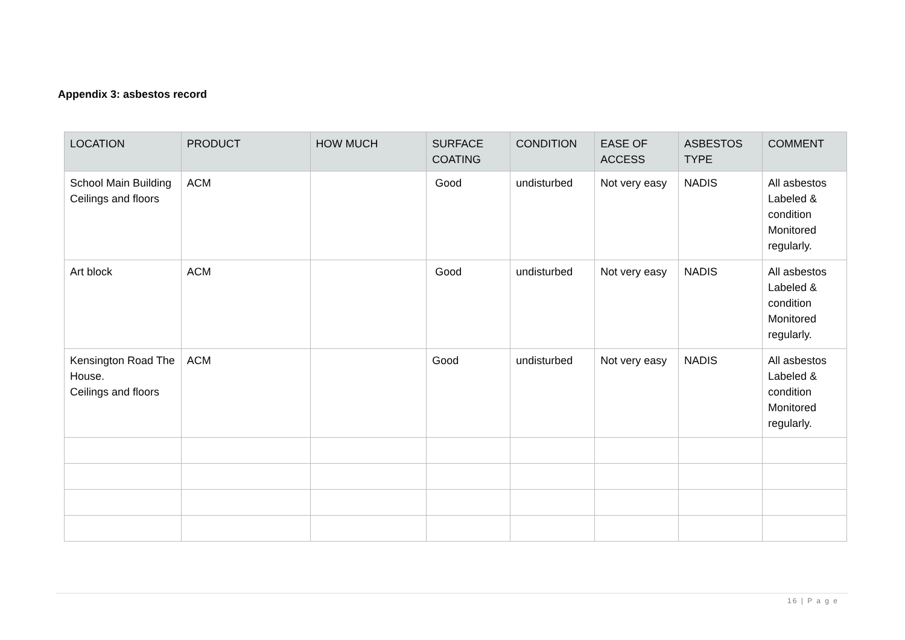Appendix 3: asbestos record
| LOCATION | PRODUCT | HOW MUCH | SURFACE COATING | CONDITION | EASE OF ACCESS | ASBESTOS TYPE | COMMENT |
| --- | --- | --- | --- | --- | --- | --- | --- |
| School Main Building Ceilings and floors | ACM | | Good | undisturbed | Not very easy | NADIS | All asbestos Labeled & condition Monitored regularly. |
| Art block | ACM | | Good | undisturbed | Not very easy | NADIS | All asbestos Labeled & condition Monitored regularly. |
| Kensington Road The House. Ceilings and floors | ACM | | Good | undisturbed | Not very easy | NADIS | All asbestos Labeled & condition Monitored regularly. |
16 | P a g e